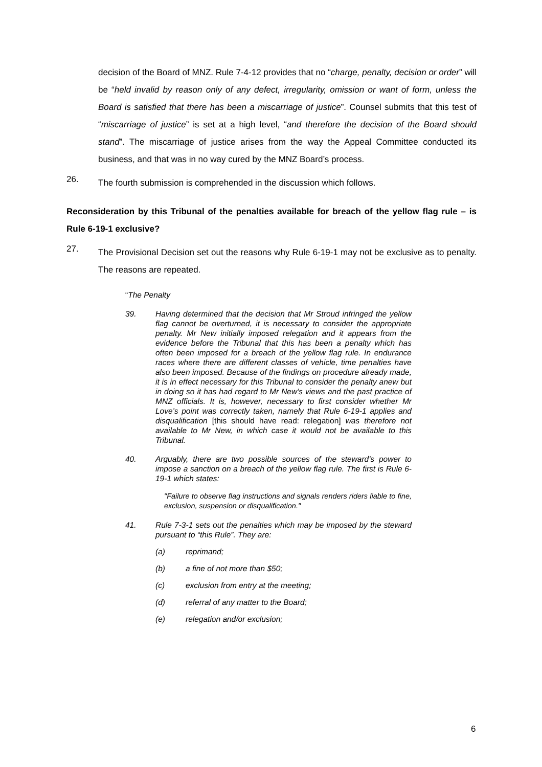decision of the Board of MNZ. Rule 7-4-12 provides that no “charge, penalty, decision or order” will be “held invalid by reason only of any defect, irregularity, omission or want of form, unless the Board is satisfied that there has been a miscarriage of justice”. Counsel submits that this test of “miscarriage of justice” is set at a high level, “and therefore the decision of the Board should stand”. The miscarriage of justice arises from the way the Appeal Committee conducted its business, and that was in no way cured by the MNZ Board’s process.
26.
The fourth submission is comprehended in the discussion which follows.
Reconsideration by this Tribunal of the penalties available for breach of the yellow flag rule – is Rule 6-19-1 exclusive?
27.
The Provisional Decision set out the reasons why Rule 6-19-1 may not be exclusive as to penalty. The reasons are repeated.
“The Penalty
39.
Having determined that the decision that Mr Stroud infringed the yellow flag cannot be overturned, it is necessary to consider the appropriate penalty. Mr New initially imposed relegation and it appears from the evidence before the Tribunal that this has been a penalty which has often been imposed for a breach of the yellow flag rule. In endurance races where there are different classes of vehicle, time penalties have also been imposed. Because of the findings on procedure already made, it is in effect necessary for this Tribunal to consider the penalty anew but in doing so it has had regard to Mr New’s views and the past practice of MNZ officials. It is, however, necessary to first consider whether Mr Love’s point was correctly taken, namely that Rule 6-19-1 applies and disqualification [this should have read: relegation] was therefore not available to Mr New, in which case it would not be available to this Tribunal.
40.
Arguably, there are two possible sources of the steward’s power to impose a sanction on a breach of the yellow flag rule. The first is Rule 6-19-1 which states:
"Failure to observe flag instructions and signals renders riders liable to fine, exclusion, suspension or disqualification."
41.
Rule 7-3-1 sets out the penalties which may be imposed by the steward pursuant to “this Rule”. They are:
(a) reprimand;
(b) a fine of not more than $50;
(c) exclusion from entry at the meeting;
(d) referral of any matter to the Board;
(e) relegation and/or exclusion;
6